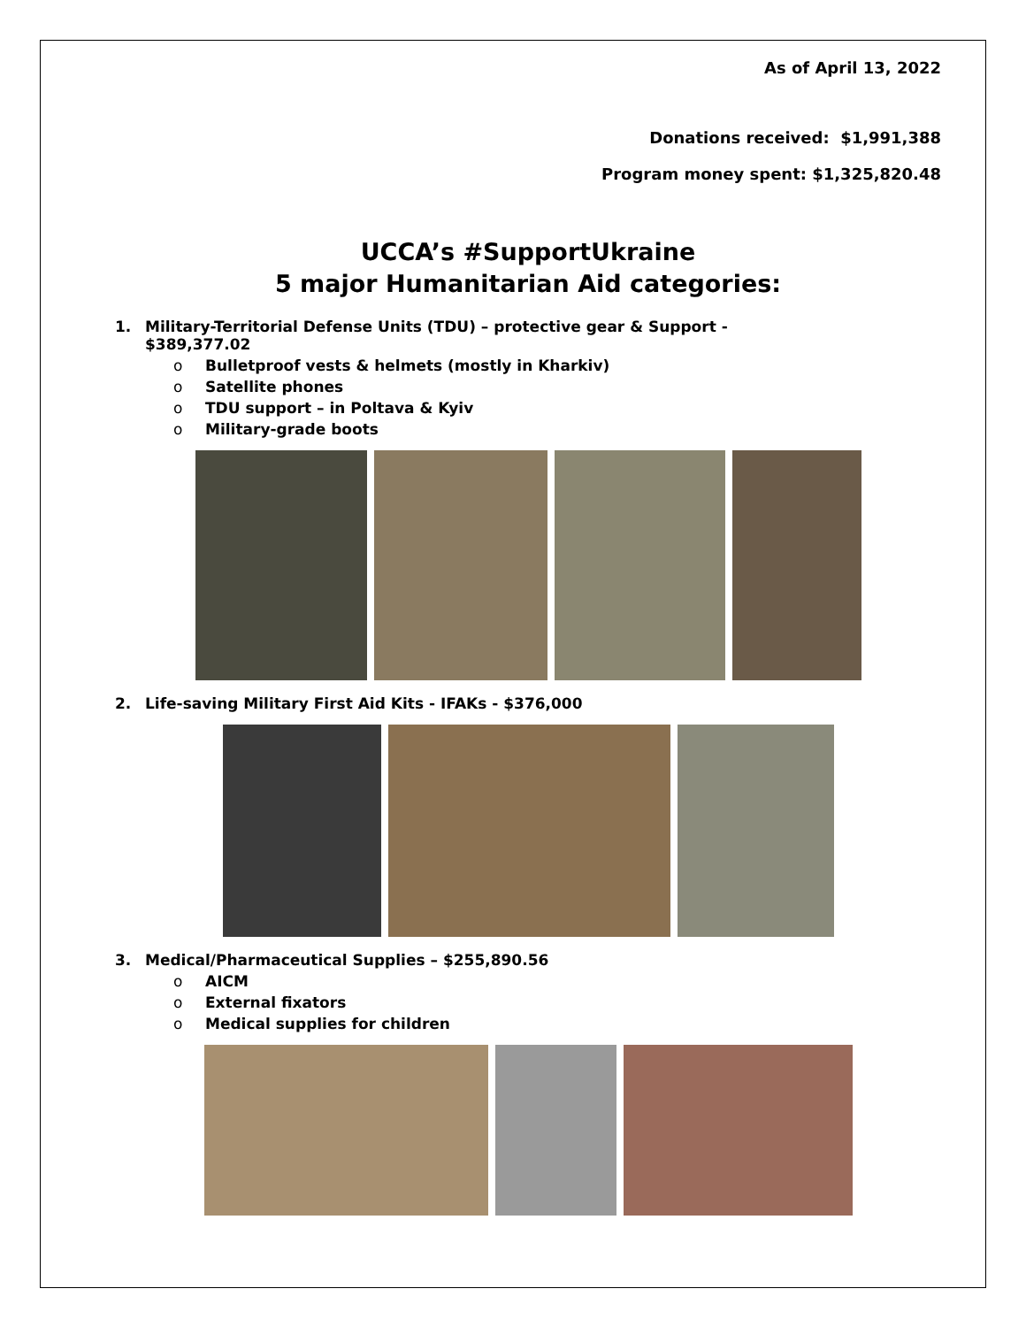As of April 13, 2022
Donations received: $1,991,388
Program money spent: $1,325,820.48
UCCA’s #SupportUkraine
5 major Humanitarian Aid categories:
1. Military-Territorial Defense Units (TDU) – protective gear & Support -
$389,377.02
o Bulletproof vests & helmets (mostly in Kharkiv)
o Satellite phones
o TDU support – in Poltava & Kyiv
o Military-grade boots
2. Life-saving Military First Aid Kits - IFAKs - $376,000
3. Medical/Pharmaceutical Supplies – $255,890.56
o AICM
o External fixators
o Medical supplies for children